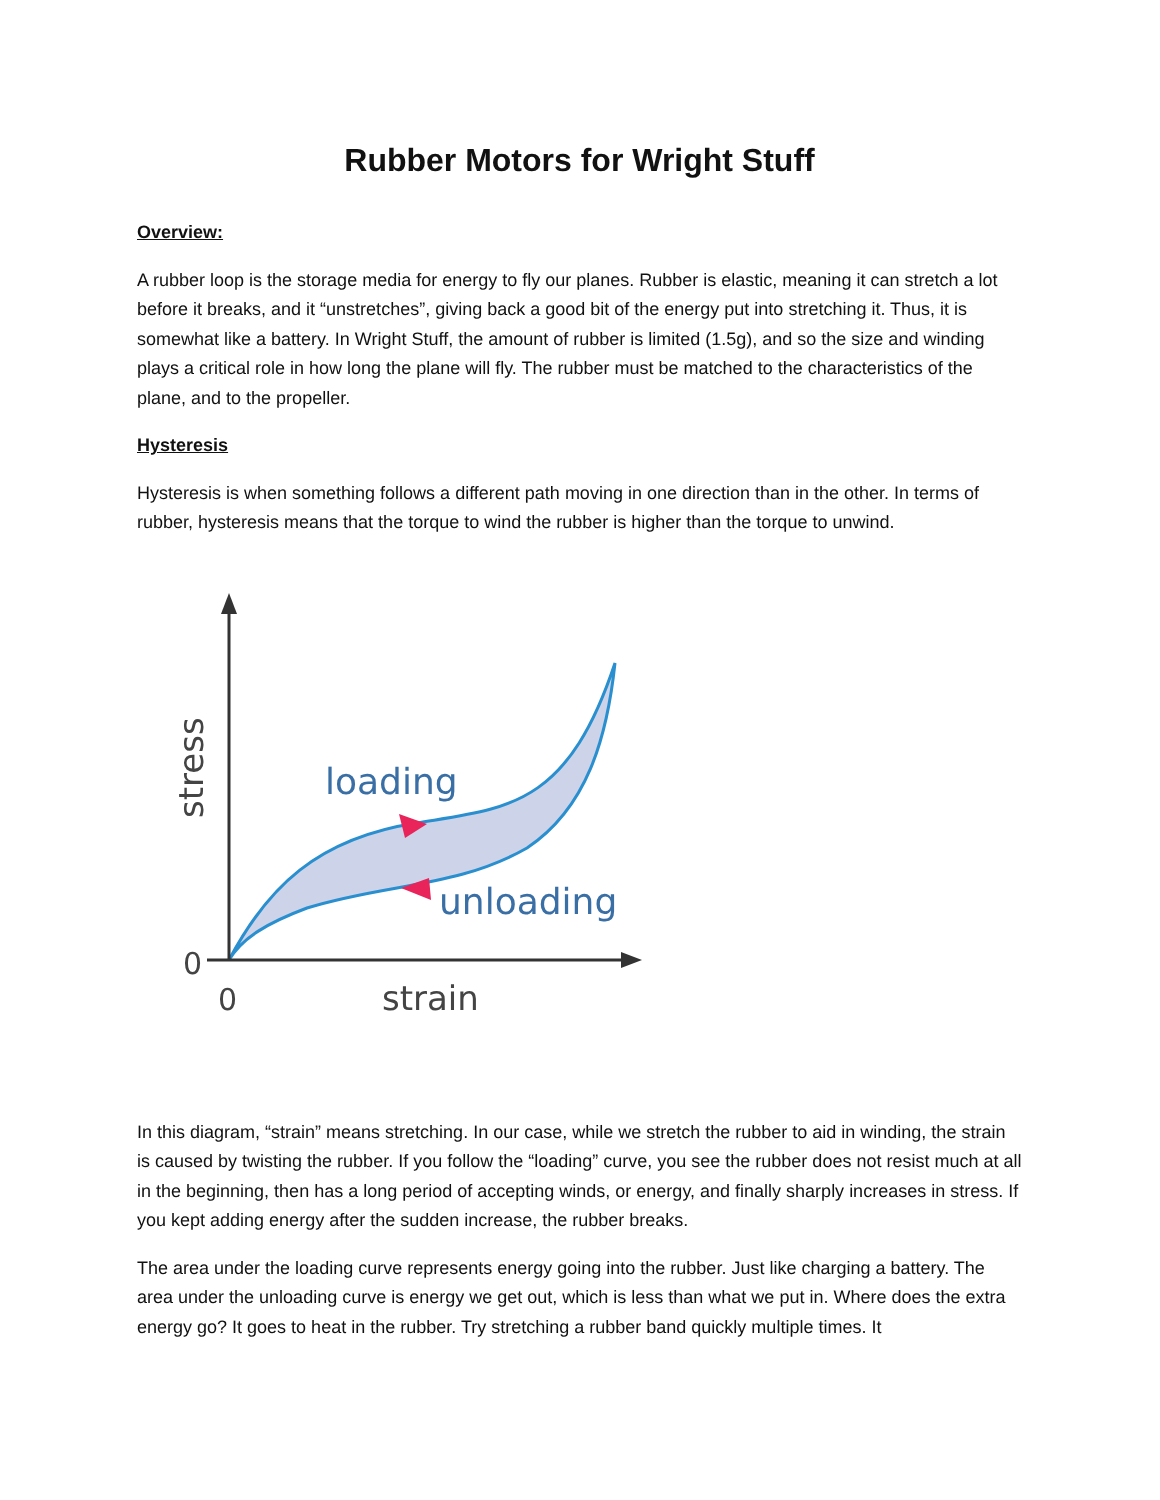Rubber Motors for Wright Stuff
Overview:
A rubber loop is the storage media for energy to fly our planes. Rubber is elastic, meaning it can stretch a lot before it breaks, and it “unstretches”, giving back a good bit of the energy put into stretching it. Thus, it is somewhat like a battery. In Wright Stuff, the amount of rubber is limited (1.5g), and so the size and winding plays a critical role in how long the plane will fly. The rubber must be matched to the characteristics of the plane, and to the propeller.
Hysteresis
Hysteresis is when something follows a different path moving in one direction than in the other. In terms of rubber, hysteresis means that the torque to wind the rubber is higher than the torque to unwind.
loading
unloading
stress
0
0
strain
In this diagram, “strain” means stretching. In our case, while we stretch the rubber to aid in winding, the strain is caused by twisting the rubber. If you follow the “loading” curve, you see the rubber does not resist much at all in the beginning, then has a long period of accepting winds, or energy, and finally sharply increases in stress. If you kept adding energy after the sudden increase, the rubber breaks.
The area under the loading curve represents energy going into the rubber. Just like charging a battery. The area under the unloading curve is energy we get out, which is less than what we put in. Where does the extra energy go? It goes to heat in the rubber. Try stretching a rubber band quickly multiple times. It